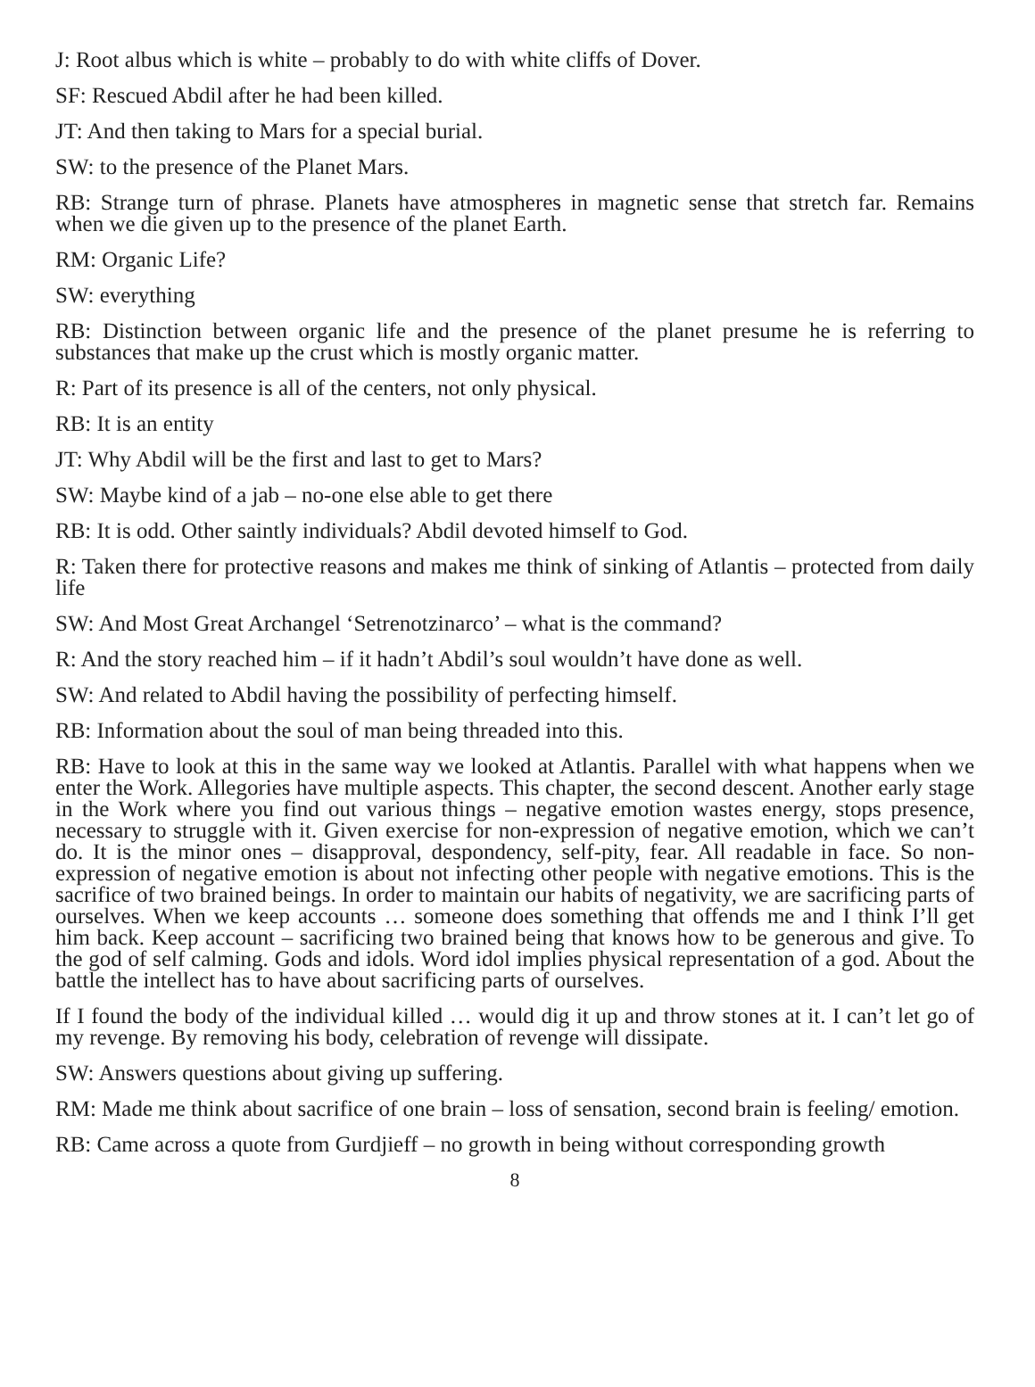J: Root albus which is white – probably to do with white cliffs of Dover.
SF: Rescued Abdil after he had been killed.
JT: And then taking to Mars for a special burial.
SW: to the presence of the Planet Mars.
RB: Strange turn of phrase. Planets have atmospheres in magnetic sense that stretch far. Remains when we die given up to the presence of the planet Earth.
RM: Organic Life?
SW: everything
RB: Distinction between organic life and the presence of the planet presume he is referring to substances that make up the crust which is mostly organic matter.
R: Part of its presence is all of the centers, not only physical.
RB: It is an entity
JT: Why Abdil will be the first and last to get to Mars?
SW: Maybe kind of a jab – no-one else able to get there
RB: It is odd. Other saintly individuals? Abdil devoted himself to God.
R: Taken there for protective reasons and makes me think of sinking of Atlantis – protected from daily life
SW: And Most Great Archangel ‘Setrenotzinarco’ – what is the command?
R: And the story reached him – if it hadn’t Abdil’s soul wouldn’t have done as well.
SW: And related to Abdil having the possibility of perfecting himself.
RB: Information about the soul of man being threaded into this.
RB: Have to look at this in the same way we looked at Atlantis. Parallel with what happens when we enter the Work. Allegories have multiple aspects. This chapter, the second descent. Another early stage in the Work where you find out various things – negative emotion wastes energy, stops presence, necessary to struggle with it. Given exercise for non-expression of negative emotion, which we can’t do. It is the minor ones – disapproval, despondency, self-pity, fear. All readable in face. So non-expression of negative emotion is about not infecting other people with negative emotions. This is the sacrifice of two brained beings. In order to maintain our habits of negativity, we are sacrificing parts of ourselves. When we keep accounts … someone does something that offends me and I think I’ll get him back. Keep account – sacrificing two brained being that knows how to be generous and give. To the god of self calming. Gods and idols. Word idol implies physical representation of a god. About the battle the intellect has to have about sacrificing parts of ourselves.
If I found the body of the individual killed … would dig it up and throw stones at it. I can’t let go of my revenge. By removing his body, celebration of revenge will dissipate.
SW: Answers questions about giving up suffering.
RM: Made me think about sacrifice of one brain – loss of sensation, second brain is feeling/ emotion.
RB: Came across a quote from Gurdjieff – no growth in being without corresponding growth
8